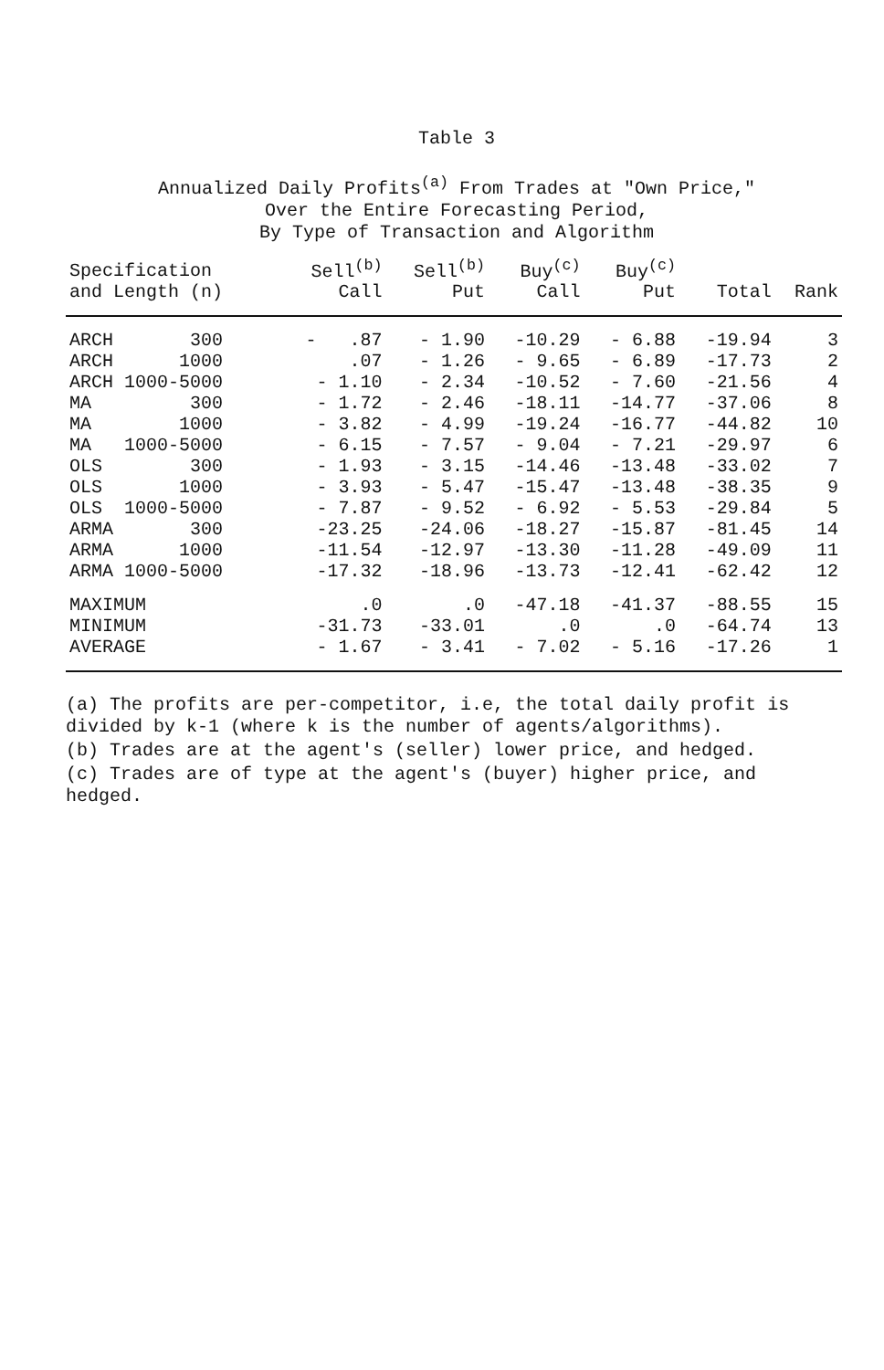Table 3
Annualized Daily Profits<sup>(a)</sup> From Trades at "Own Price,"
Over the Entire Forecasting Period,
By Type of Transaction and Algorithm
| Specification and Length (n) | Sell<sup>(b)</sup> Call | Sell<sup>(b)</sup> Put | Buy<sup>(c)</sup> Call | Buy<sup>(c)</sup> Put | Total | Rank |
| --- | --- | --- | --- | --- | --- | --- |
| ARCH 300 | - .87 | - 1.90 | -10.29 | - 6.88 | -19.94 | 3 |
| ARCH 1000 | .07 | - 1.26 | - 9.65 | - 6.89 | -17.73 | 2 |
| ARCH 1000-5000 | - 1.10 | - 2.34 | -10.52 | - 7.60 | -21.56 | 4 |
| MA 300 | - 1.72 | - 2.46 | -18.11 | -14.77 | -37.06 | 8 |
| MA 1000 | - 3.82 | - 4.99 | -19.24 | -16.77 | -44.82 | 10 |
| MA 1000-5000 | - 6.15 | - 7.57 | - 9.04 | - 7.21 | -29.97 | 6 |
| OLS 300 | - 1.93 | - 3.15 | -14.46 | -13.48 | -33.02 | 7 |
| OLS 1000 | - 3.93 | - 5.47 | -15.47 | -13.48 | -38.35 | 9 |
| OLS 1000-5000 | - 7.87 | - 9.52 | - 6.92 | - 5.53 | -29.84 | 5 |
| ARMA 300 | -23.25 | -24.06 | -18.27 | -15.87 | -81.45 | 14 |
| ARMA 1000 | -11.54 | -12.97 | -13.30 | -11.28 | -49.09 | 11 |
| ARMA 1000-5000 | -17.32 | -18.96 | -13.73 | -12.41 | -62.42 | 12 |
| MAXIMUM | .0 | .0 | -47.18 | -41.37 | -88.55 | 15 |
| MINIMUM | -31.73 | -33.01 | .0 | .0 | -64.74 | 13 |
| AVERAGE | - 1.67 | - 3.41 | - 7.02 | - 5.16 | -17.26 | 1 |
(a) The profits are per-competitor, i.e, the total daily profit is divided by k-1 (where k is the number of agents/algorithms).
(b) Trades are at the agent's (seller) lower price, and hedged.
(c) Trades are of type at the agent's (buyer) higher price, and hedged.